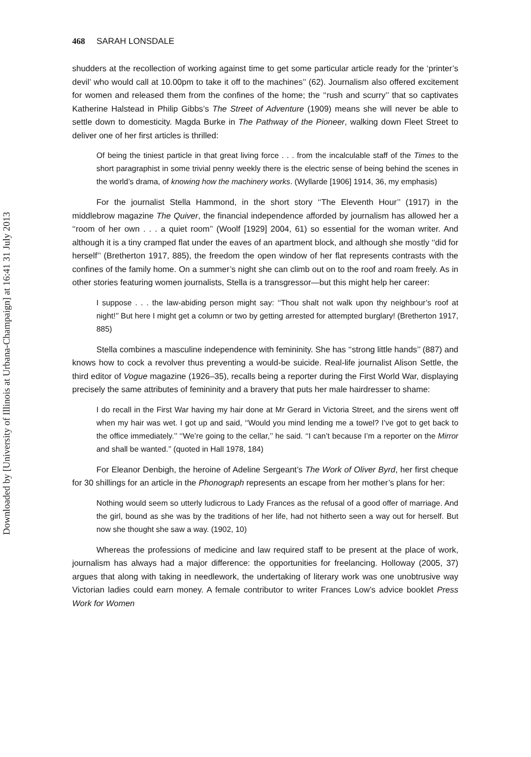Downloaded by [University of Illinois at Urbana-Champaign] at 16:41 31 July 2013
468 SARAH LONSDALE
shudders at the recollection of working against time to get some particular article ready for the ‘printer’s devil’ who would call at 10.00pm to take it off to the machines’’ (62). Journalism also offered excitement for women and released them from the confines of the home; the ‘‘rush and scurry’’ that so captivates Katherine Halstead in Philip Gibbs’s The Street of Adventure (1909) means she will never be able to settle down to domesticity. Magda Burke in The Pathway of the Pioneer, walking down Fleet Street to deliver one of her first articles is thrilled:
Of being the tiniest particle in that great living force . . . from the incalculable staff of the Times to the short paragraphist in some trivial penny weekly there is the electric sense of being behind the scenes in the world’s drama, of knowing how the machinery works. (Wyllarde [1906] 1914, 36, my emphasis)
For the journalist Stella Hammond, in the short story ‘‘The Eleventh Hour’’ (1917) in the middlebrow magazine The Quiver, the financial independence afforded by journalism has allowed her a ‘‘room of her own . . . a quiet room’’ (Woolf [1929] 2004, 61) so essential for the woman writer. And although it is a tiny cramped flat under the eaves of an apartment block, and although she mostly ‘‘did for herself’’ (Bretherton 1917, 885), the freedom the open window of her flat represents contrasts with the confines of the family home. On a summer’s night she can climb out on to the roof and roam freely. As in other stories featuring women journalists, Stella is a transgressor—but this might help her career:
I suppose . . . the law-abiding person might say: ‘‘Thou shalt not walk upon thy neighbour’s roof at night!’’ But here I might get a column or two by getting arrested for attempted burglary! (Bretherton 1917, 885)
Stella combines a masculine independence with femininity. She has ‘‘strong little hands’’ (887) and knows how to cock a revolver thus preventing a would-be suicide. Real-life journalist Alison Settle, the third editor of Vogue magazine (1926–35), recalls being a reporter during the First World War, displaying precisely the same attributes of femininity and a bravery that puts her male hairdresser to shame:
I do recall in the First War having my hair done at Mr Gerard in Victoria Street, and the sirens went off when my hair was wet. I got up and said, ‘‘Would you mind lending me a towel? I’ve got to get back to the office immediately.’’ ‘‘We’re going to the cellar,’’ he said. ‘‘I can’t because I’m a reporter on the Mirror and shall be wanted.’’ (quoted in Hall 1978, 184)
For Eleanor Denbigh, the heroine of Adeline Sergeant’s The Work of Oliver Byrd, her first cheque for 30 shillings for an article in the Phonograph represents an escape from her mother’s plans for her:
Nothing would seem so utterly ludicrous to Lady Frances as the refusal of a good offer of marriage. And the girl, bound as she was by the traditions of her life, had not hitherto seen a way out for herself. But now she thought she saw a way. (1902, 10)
Whereas the professions of medicine and law required staff to be present at the place of work, journalism has always had a major difference: the opportunities for freelancing. Holloway (2005, 37) argues that along with taking in needlework, the undertaking of literary work was one unobtrusive way Victorian ladies could earn money. A female contributor to writer Frances Low’s advice booklet Press Work for Women